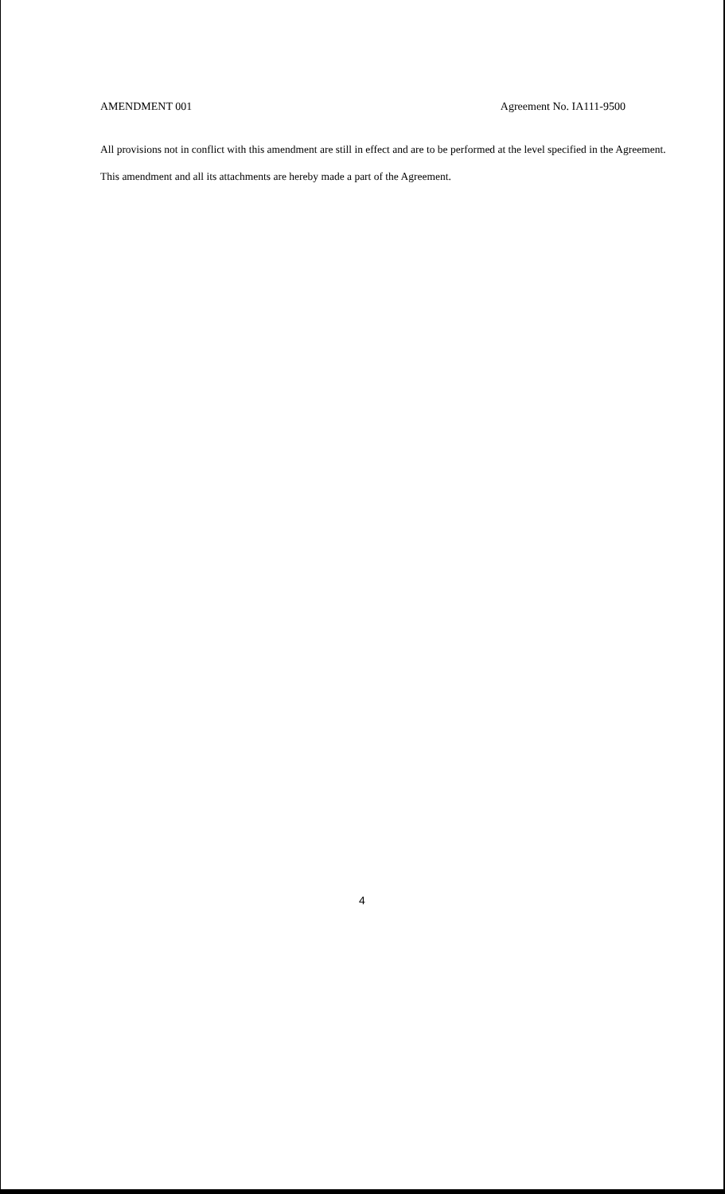AMENDMENT 001 Agreement No. IA111-9500
All provisions not in conflict with this amendment are still in effect and are to be performed at the level specified in the Agreement.
This amendment and all its attachments are hereby made a part of the Agreement.
4